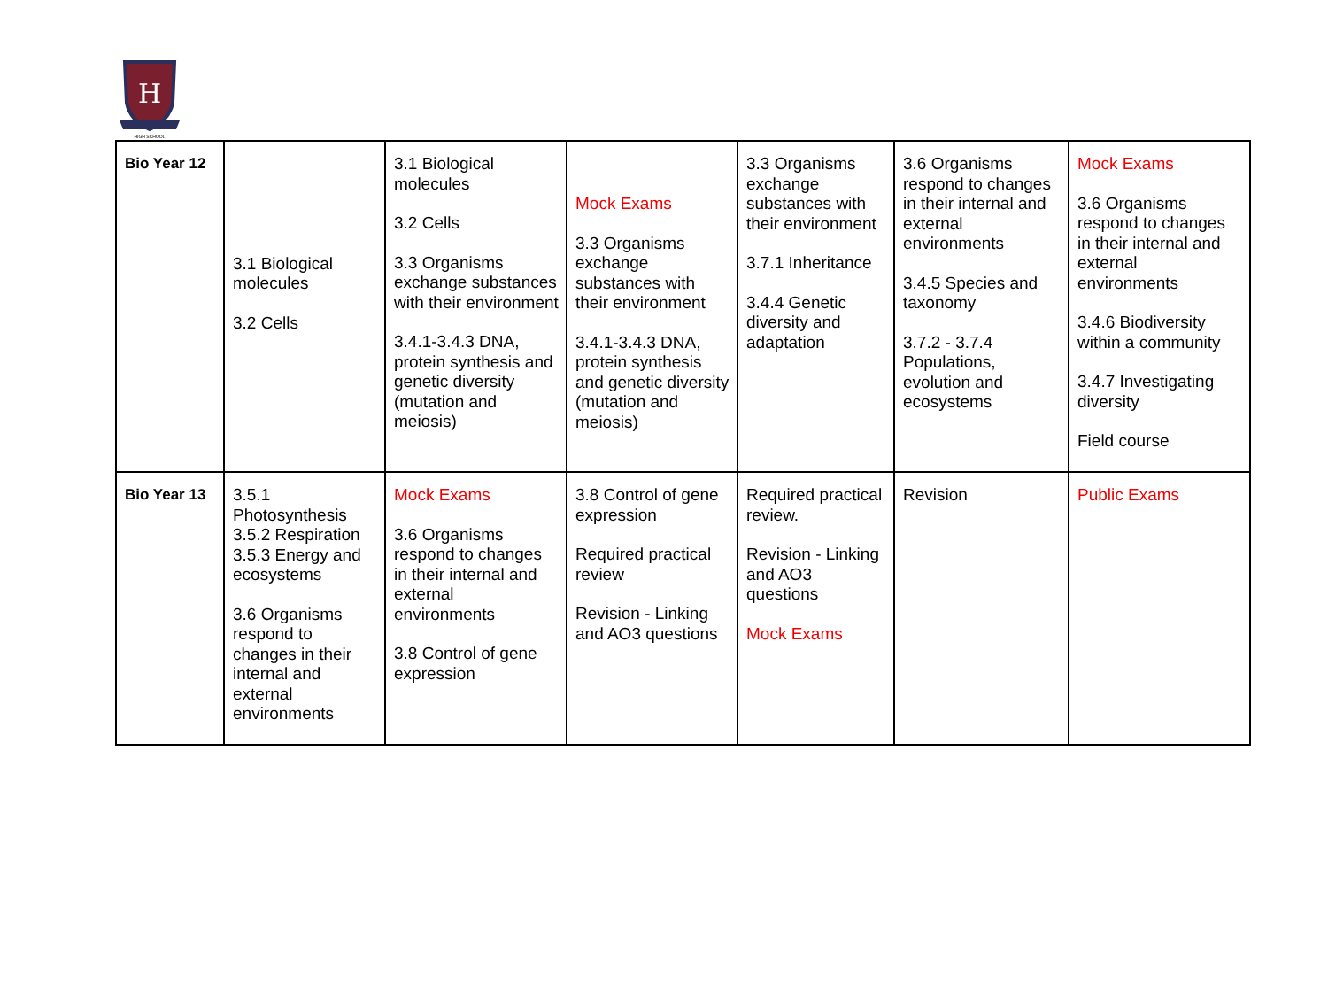H
HIGH SCHOOL
| Bio Year 12 | 3.1 Biological molecules 3.2 Cells | 3.1 Biological molecules 3.2 Cells 3.3 Organisms exchange substances with their environment 3.4.1-3.4.3 DNA, protein synthesis and genetic diversity (mutation and meiosis) | Mock Exams 3.3 Organisms exchange substances with their environment 3.4.1-3.4.3 DNA, protein synthesis and genetic diversity (mutation and meiosis) | 3.3 Organisms exchange substances with their environment 3.7.1 Inheritance 3.4.4 Genetic diversity and adaptation | 3.6 Organisms respond to changes in their internal and external environments 3.4.5 Species and taxonomy 3.7.2 - 3.7.4 Populations, evolution and ecosystems | Mock Exams 3.6 Organisms respond to changes in their internal and external environments 3.4.6 Biodiversity within a community 3.4.7 Investigating diversity Field course |
| Bio Year 13 | 3.5.1 Photosynthesis 3.5.2 Respiration 3.5.3 Energy and ecosystems 3.6 Organisms respond to changes in their internal and external environments | Mock Exams 3.6 Organisms respond to changes in their internal and external environments 3.8 Control of gene expression | 3.8 Control of gene expression Required practical review Revision - Linking and AO3 questions | Required practical review. Revision - Linking and AO3 questions Mock Exams | Revision | Public Exams |